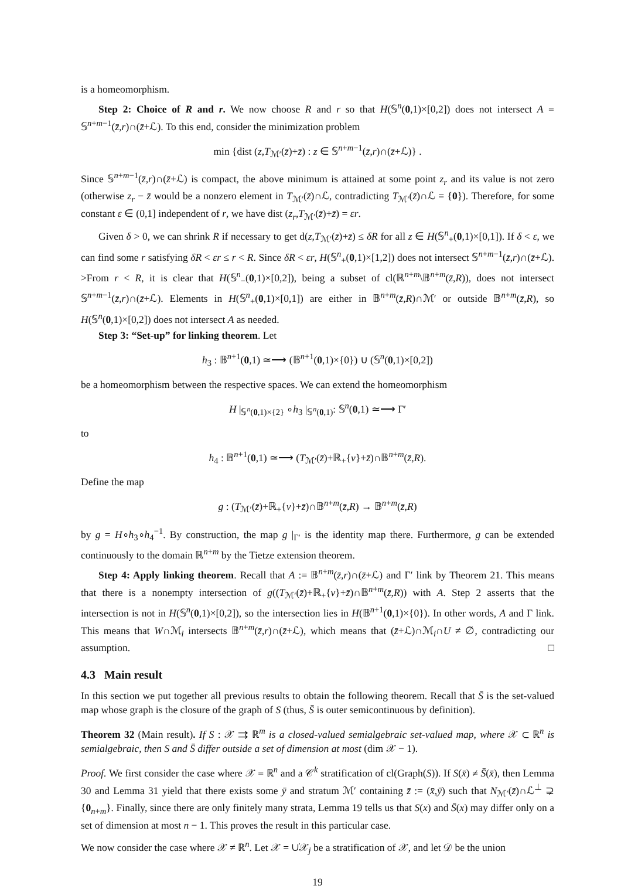is a homeomorphism.
Step 2: Choice of R and r. We now choose R and r so that H(𝕊<sup>n</sup>(0,1)×[0,2]) does not intersect A = 𝕊<sup>n+m−1</sup>(z̄,r)∩(z̄+ℒ). To this end, consider the minimization problem
min {dist (z,T<sub>ℳ′</sub>(z̄)+z̄) : z ∈ 𝕊<sup>n+m−1</sup>(z̄,r)∩(z̄+ℒ)} .
Since 𝕊<sup>n+m−1</sup>(z̄,r)∩(z̄+ℒ) is compact, the above minimum is attained at some point z<sub>r</sub> and its value is not zero (otherwise z<sub>r</sub> − z̄ would be a nonzero element in T<sub>ℳ′</sub>(z̄)∩ℒ, contradicting T<sub>ℳ′</sub>(z̄)∩ℒ = {0}). Therefore, for some constant ε ∈ (0,1] independent of r, we have dist (z<sub>r</sub>,T<sub>ℳ′</sub>(z̄)+z̄) = εr.
Given δ > 0, we can shrink R if necessary to get d(z,T<sub>ℳ′</sub>(z̄)+z̄) ≤ δR for all z ∈ H(𝕊<sup>n</sup><sub>+</sub>(0,1)×[0,1]). If δ < ε, we can find some r satisfying δR < εr ≤ r < R. Since δR < εr, H(𝕊<sup>n</sup><sub>+</sub>(0,1)×[1,2]) does not intersect 𝕊<sup>n+m−1</sup>(z̄,r)∩(z̄+ℒ). >From r < R, it is clear that H(𝕊<sup>n</sup><sub>−</sub>(0,1)×[0,2]), being a subset of cl(ℝ<sup>n+m</sup>\𝔹<sup>n+m</sup>(z̄,R)), does not intersect 𝕊<sup>n+m−1</sup>(z̄,r)∩(z̄+ℒ). Elements in H(𝕊<sup>n</sup><sub>+</sub>(0,1)×[0,1]) are either in 𝔹<sup>n+m</sup>(z̄,R)∩ℳ′ or outside 𝔹<sup>n+m</sup>(z̄,R), so H(𝕊<sup>n</sup>(0,1)×[0,2]) does not intersect A as needed.
Step 3: “Set-up” for linking theorem. Let
h<sub>3</sub> : 𝔹<sup>n+1</sup>(0,1) ≃⟶ (𝔹<sup>n+1</sup>(0,1)×{0}) ∪ (𝕊<sup>n</sup>(0,1)×[0,2])
be a homeomorphism between the respective spaces. We can extend the homeomorphism
H |<sub>𝕊<sup>n</sup>(0,1)×{2}</sub> ∘h<sub>3</sub> |<sub>𝕊<sup>n</sup>(0,1)</sub>: 𝕊<sup>n</sup>(0,1) ≃⟶ Γ′
to
h<sub>4</sub> : 𝔹<sup>n+1</sup>(0,1) ≃⟶ (T<sub>ℳ′</sub>(z̄)+ℝ<sub>+</sub>{v}+z̄)∩𝔹<sup>n+m</sup>(z̄,R).
Define the map
g : (T<sub>ℳ′</sub>(z̄)+ℝ<sub>+</sub>{v}+z̄)∩𝔹<sup>n+m</sup>(z̄,R) → 𝔹<sup>n+m</sup>(z̄,R)
by g = H∘h<sub>3</sub>∘h<sub>4</sub><sup>−1</sup>. By construction, the map g |<sub>Γ′</sub> is the identity map there. Furthermore, g can be extended continuously to the domain ℝ<sup>n+m</sup> by the Tietze extension theorem.
Step 4: Apply linking theorem. Recall that A := 𝔹<sup>n+m</sup>(z̄,r)∩(z̄+ℒ) and Γ′ link by Theorem 21. This means that there is a nonempty intersection of g((T<sub>ℳ′</sub>(z̄)+ℝ<sub>+</sub>{v}+z̄)∩𝔹<sup>n+m</sup>(z̄,R)) with A. Step 2 asserts that the intersection is not in H(𝕊<sup>n</sup>(0,1)×[0,2]), so the intersection lies in H(𝔹<sup>n+1</sup>(0,1)×{0}). In other words, A and Γ link. This means that W∩ℳ<sub>i</sub> intersects 𝔹<sup>n+m</sup>(z̄,r)∩(z̄+ℒ), which means that (z̄+ℒ)∩ℳ<sub>i</sub>∩U ≠ ∅, contradicting our assumption. □
4.3 Main result
In this section we put together all previous results to obtain the following theorem. Recall that S̄ is the set-valued map whose graph is the closure of the graph of S (thus, S̄ is outer semicontinuous by definition).
Theorem 32 (Main result). If S : 𝒳 ⇉ ℝ<sup>m</sup> is a closed-valued semialgebraic set-valued map, where 𝒳 ⊂ ℝ<sup>n</sup> is semialgebraic, then S and S̄ differ outside a set of dimension at most (dim 𝒳 − 1).
Proof. We first consider the case where 𝒳 = ℝ<sup>n</sup> and a 𝒞<sup>k</sup> stratification of cl(Graph(S)). If S(x̄) ≠ S̄(x̄), then Lemma 30 and Lemma 31 yield that there exists some ȳ and stratum ℳ′ containing z̄ := (x̄,ȳ) such that N<sub>ℳ′</sub>(z̄)∩ℒ<sup>⊥</sup> ⊋ {0<sub>n+m</sub>}. Finally, since there are only finitely many strata, Lemma 19 tells us that S(x) and S̄(x) may differ only on a set of dimension at most n − 1. This proves the result in this particular case.
We now consider the case where 𝒳 ≠ ℝ<sup>n</sup>. Let 𝒳 = ∪̇𝒳<sub>j</sub> be a stratification of 𝒳, and let 𝒟 be the union
19